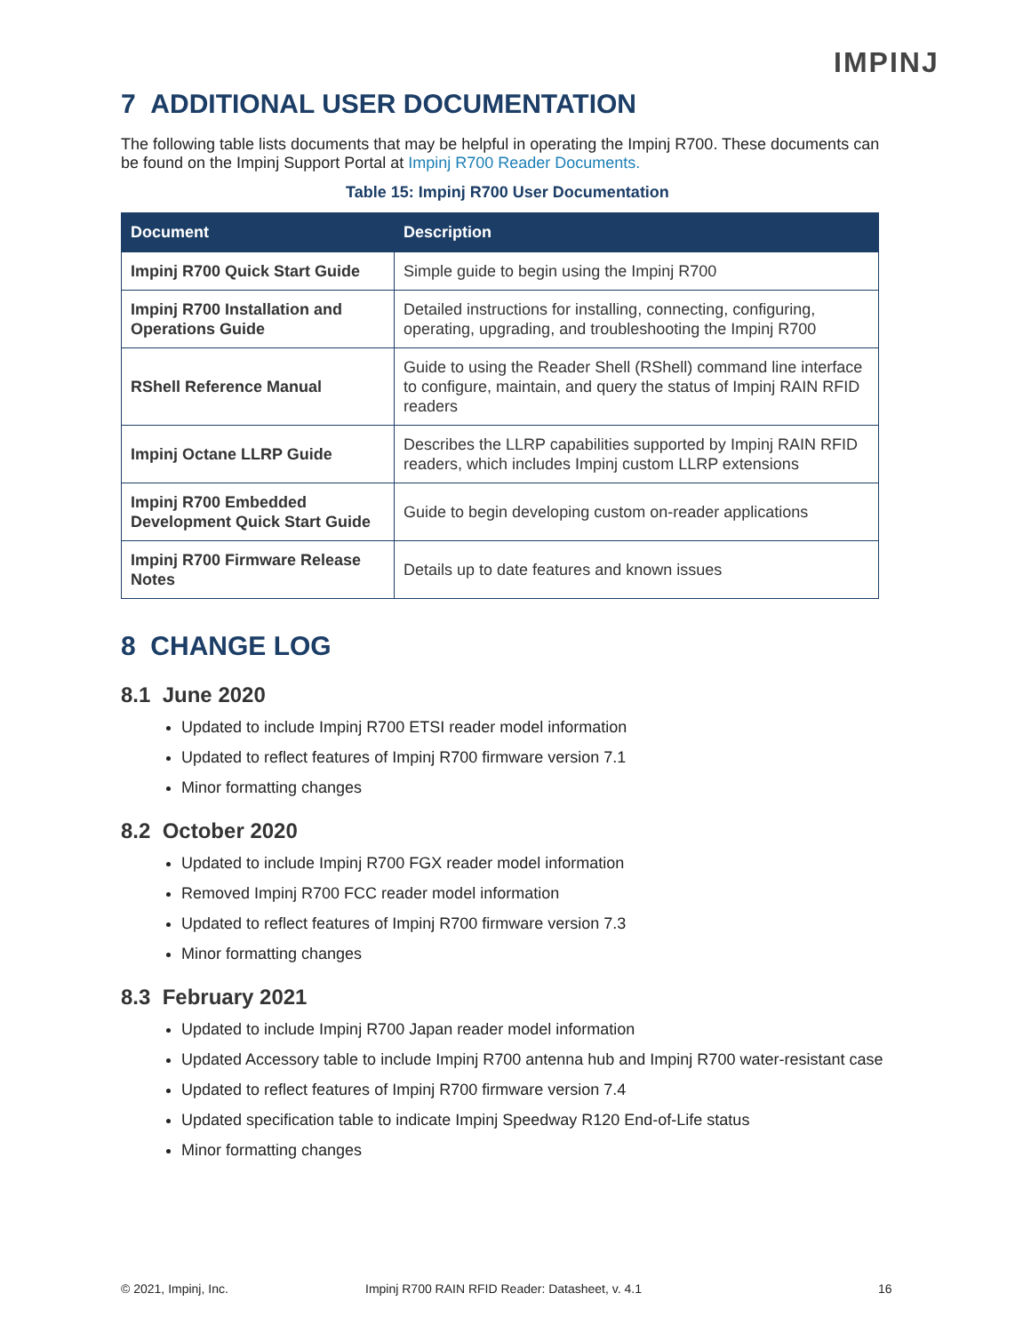IMPINJ
7 ADDITIONAL USER DOCUMENTATION
The following table lists documents that may be helpful in operating the Impinj R700. These documents can be found on the Impinj Support Portal at Impinj R700 Reader Documents.
Table 15: Impinj R700 User Documentation
| Document | Description |
| --- | --- |
| Impinj R700 Quick Start Guide | Simple guide to begin using the Impinj R700 |
| Impinj R700 Installation and Operations Guide | Detailed instructions for installing, connecting, configuring, operating, upgrading, and troubleshooting the Impinj R700 |
| RShell Reference Manual | Guide to using the Reader Shell (RShell) command line interface to configure, maintain, and query the status of Impinj RAIN RFID readers |
| Impinj Octane LLRP Guide | Describes the LLRP capabilities supported by Impinj RAIN RFID readers, which includes Impinj custom LLRP extensions |
| Impinj R700 Embedded Development Quick Start Guide | Guide to begin developing custom on-reader applications |
| Impinj R700 Firmware Release Notes | Details up to date features and known issues |
8 CHANGE LOG
8.1 June 2020
Updated to include Impinj R700 ETSI reader model information
Updated to reflect features of Impinj R700 firmware version 7.1
Minor formatting changes
8.2 October 2020
Updated to include Impinj R700 FGX reader model information
Removed Impinj R700 FCC reader model information
Updated to reflect features of Impinj R700 firmware version 7.3
Minor formatting changes
8.3 February 2021
Updated to include Impinj R700 Japan reader model information
Updated Accessory table to include Impinj R700 antenna hub and Impinj R700 water-resistant case
Updated to reflect features of Impinj R700 firmware version 7.4
Updated specification table to indicate Impinj Speedway R120 End-of-Life status
Minor formatting changes
© 2021, Impinj, Inc. Impinj R700 RAIN RFID Reader: Datasheet, v. 4.1 16